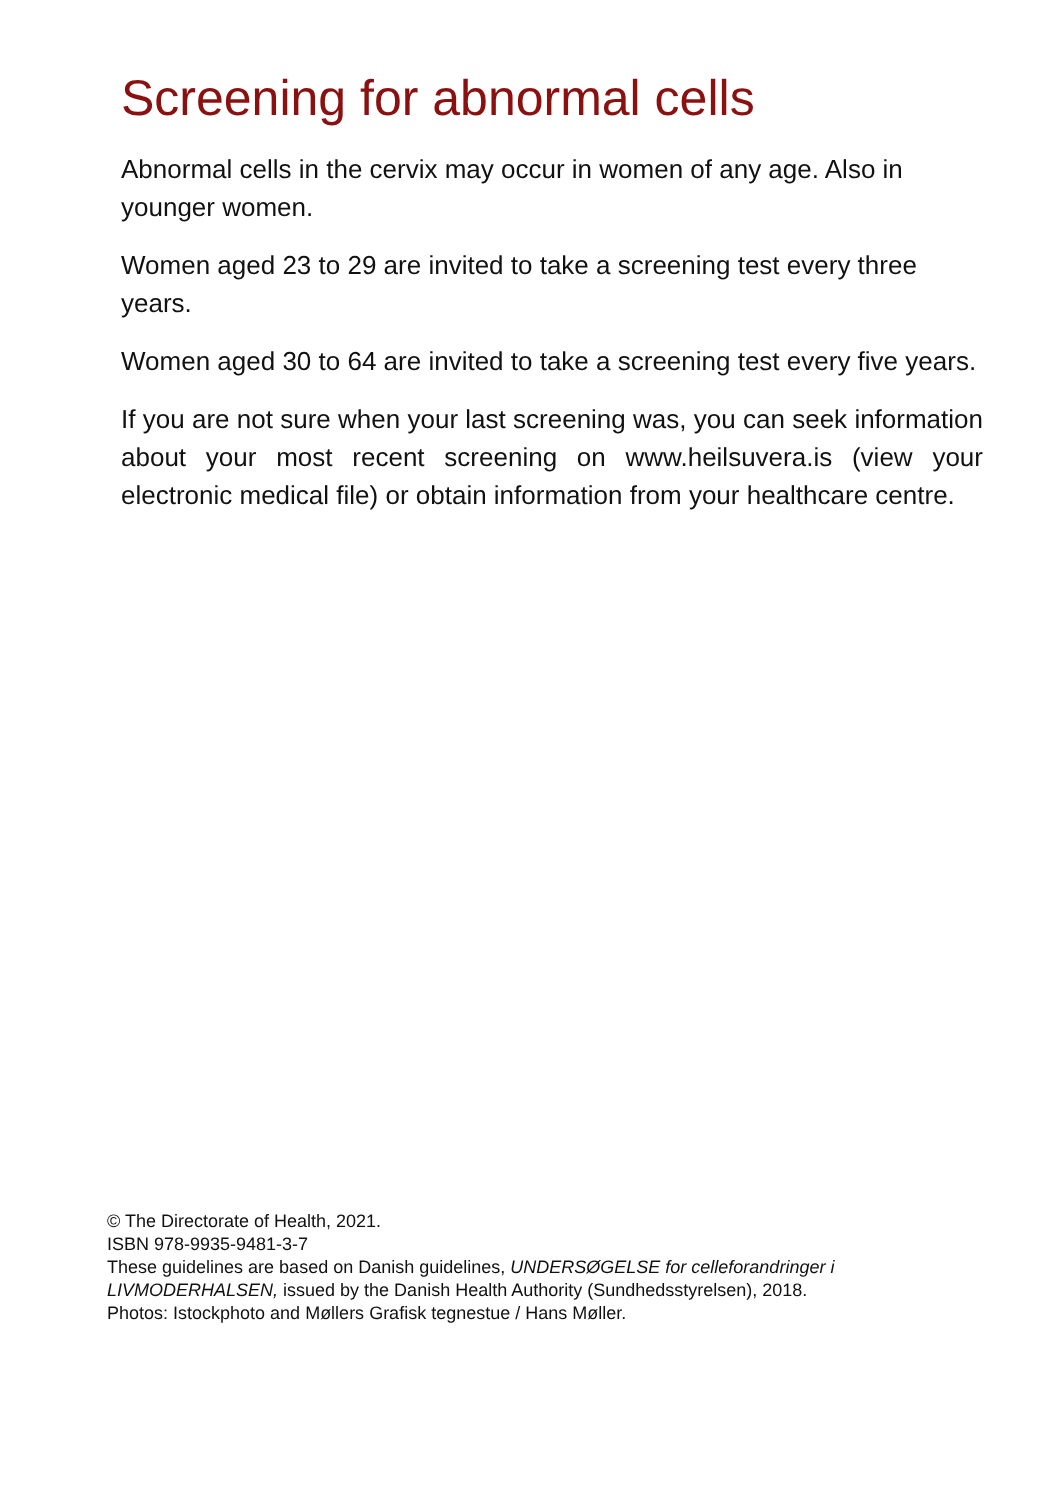Screening for abnormal cells
Abnormal cells in the cervix may occur in women of any age. Also in younger women.
Women aged 23 to 29 are invited to take a screening test every three years.
Women aged 30 to 64 are invited to take a screening test every five years.
If you are not sure when your last screening was, you can seek information about your most recent screening on www.heilsuvera.is (view your electronic medical file) or obtain information from your healthcare centre.
© The Directorate of Health, 2021.
ISBN 978-9935-9481-3-7
These guidelines are based on Danish guidelines, UNDERSØGELSE for celleforandringer i LIVMODERHALSEN, issued by the Danish Health Authority (Sundhedsstyrelsen), 2018.
Photos: Istockphoto and Møllers Grafisk tegnestue / Hans Møller.